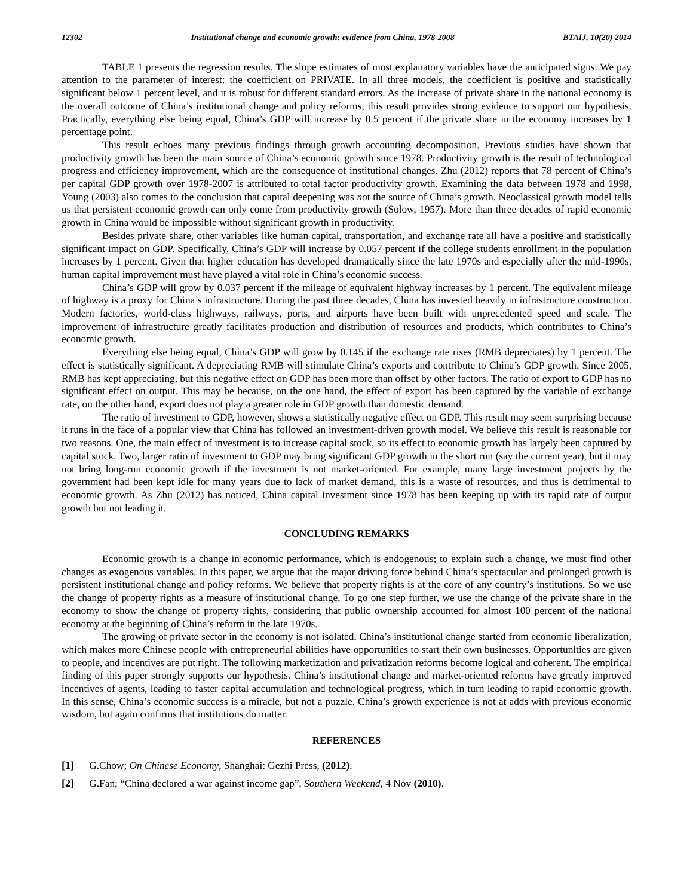12302 Institutional change and economic growth: evidence from China, 1978-2008 BTAIJ, 10(20) 2014
TABLE 1 presents the regression results. The slope estimates of most explanatory variables have the anticipated signs. We pay attention to the parameter of interest: the coefficient on PRIVATE. In all three models, the coefficient is positive and statistically significant below 1 percent level, and it is robust for different standard errors. As the increase of private share in the national economy is the overall outcome of China’s institutional change and policy reforms, this result provides strong evidence to support our hypothesis. Practically, everything else being equal, China’s GDP will increase by 0.5 percent if the private share in the economy increases by 1 percentage point.
This result echoes many previous findings through growth accounting decomposition. Previous studies have shown that productivity growth has been the main source of China’s economic growth since 1978. Productivity growth is the result of technological progress and efficiency improvement, which are the consequence of institutional changes. Zhu (2012) reports that 78 percent of China’s per capital GDP growth over 1978-2007 is attributed to total factor productivity growth. Examining the data between 1978 and 1998, Young (2003) also comes to the conclusion that capital deepening was not the source of China’s growth. Neoclassical growth model tells us that persistent economic growth can only come from productivity growth (Solow, 1957). More than three decades of rapid economic growth in China would be impossible without significant growth in productivity.
Besides private share, other variables like human capital, transportation, and exchange rate all have a positive and statistically significant impact on GDP. Specifically, China’s GDP will increase by 0.057 percent if the college students enrollment in the population increases by 1 percent. Given that higher education has developed dramatically since the late 1970s and especially after the mid-1990s, human capital improvement must have played a vital role in China’s economic success.
China’s GDP will grow by 0.037 percent if the mileage of equivalent highway increases by 1 percent. The equivalent mileage of highway is a proxy for China’s infrastructure. During the past three decades, China has invested heavily in infrastructure construction. Modern factories, world-class highways, railways, ports, and airports have been built with unprecedented speed and scale. The improvement of infrastructure greatly facilitates production and distribution of resources and products, which contributes to China’s economic growth.
Everything else being equal, China’s GDP will grow by 0.145 if the exchange rate rises (RMB depreciates) by 1 percent. The effect is statistically significant. A depreciating RMB will stimulate China’s exports and contribute to China’s GDP growth. Since 2005, RMB has kept appreciating, but this negative effect on GDP has been more than offset by other factors. The ratio of export to GDP has no significant effect on output. This may be because, on the one hand, the effect of export has been captured by the variable of exchange rate, on the other hand, export does not play a greater role in GDP growth than domestic demand.
The ratio of investment to GDP, however, shows a statistically negative effect on GDP. This result may seem surprising because it runs in the face of a popular view that China has followed an investment-driven growth model. We believe this result is reasonable for two reasons. One, the main effect of investment is to increase capital stock, so its effect to economic growth has largely been captured by capital stock. Two, larger ratio of investment to GDP may bring significant GDP growth in the short run (say the current year), but it may not bring long-run economic growth if the investment is not market-oriented. For example, many large investment projects by the government had been kept idle for many years due to lack of market demand, this is a waste of resources, and thus is detrimental to economic growth. As Zhu (2012) has noticed, China capital investment since 1978 has been keeping up with its rapid rate of output growth but not leading it.
CONCLUDING REMARKS
Economic growth is a change in economic performance, which is endogenous; to explain such a change, we must find other changes as exogenous variables. In this paper, we argue that the major driving force behind China’s spectacular and prolonged growth is persistent institutional change and policy reforms. We believe that property rights is at the core of any country’s institutions. So we use the change of property rights as a measure of institutional change. To go one step further, we use the change of the private share in the economy to show the change of property rights, considering that public ownership accounted for almost 100 percent of the national economy at the beginning of China’s reform in the late 1970s.
The growing of private sector in the economy is not isolated. China’s institutional change started from economic liberalization, which makes more Chinese people with entrepreneurial abilities have opportunities to start their own businesses. Opportunities are given to people, and incentives are put right. The following marketization and privatization reforms become logical and coherent. The empirical finding of this paper strongly supports our hypothesis. China’s institutional change and market-oriented reforms have greatly improved incentives of agents, leading to faster capital accumulation and technological progress, which in turn leading to rapid economic growth. In this sense, China’s economic success is a miracle, but not a puzzle. China’s growth experience is not at adds with previous economic wisdom, but again confirms that institutions do matter.
REFERENCES
[1] G.Chow; On Chinese Economy, Shanghai: Gezhi Press, (2012).
[2] G.Fan; “China declared a war against income gap”, Southern Weekend, 4 Nov (2010).